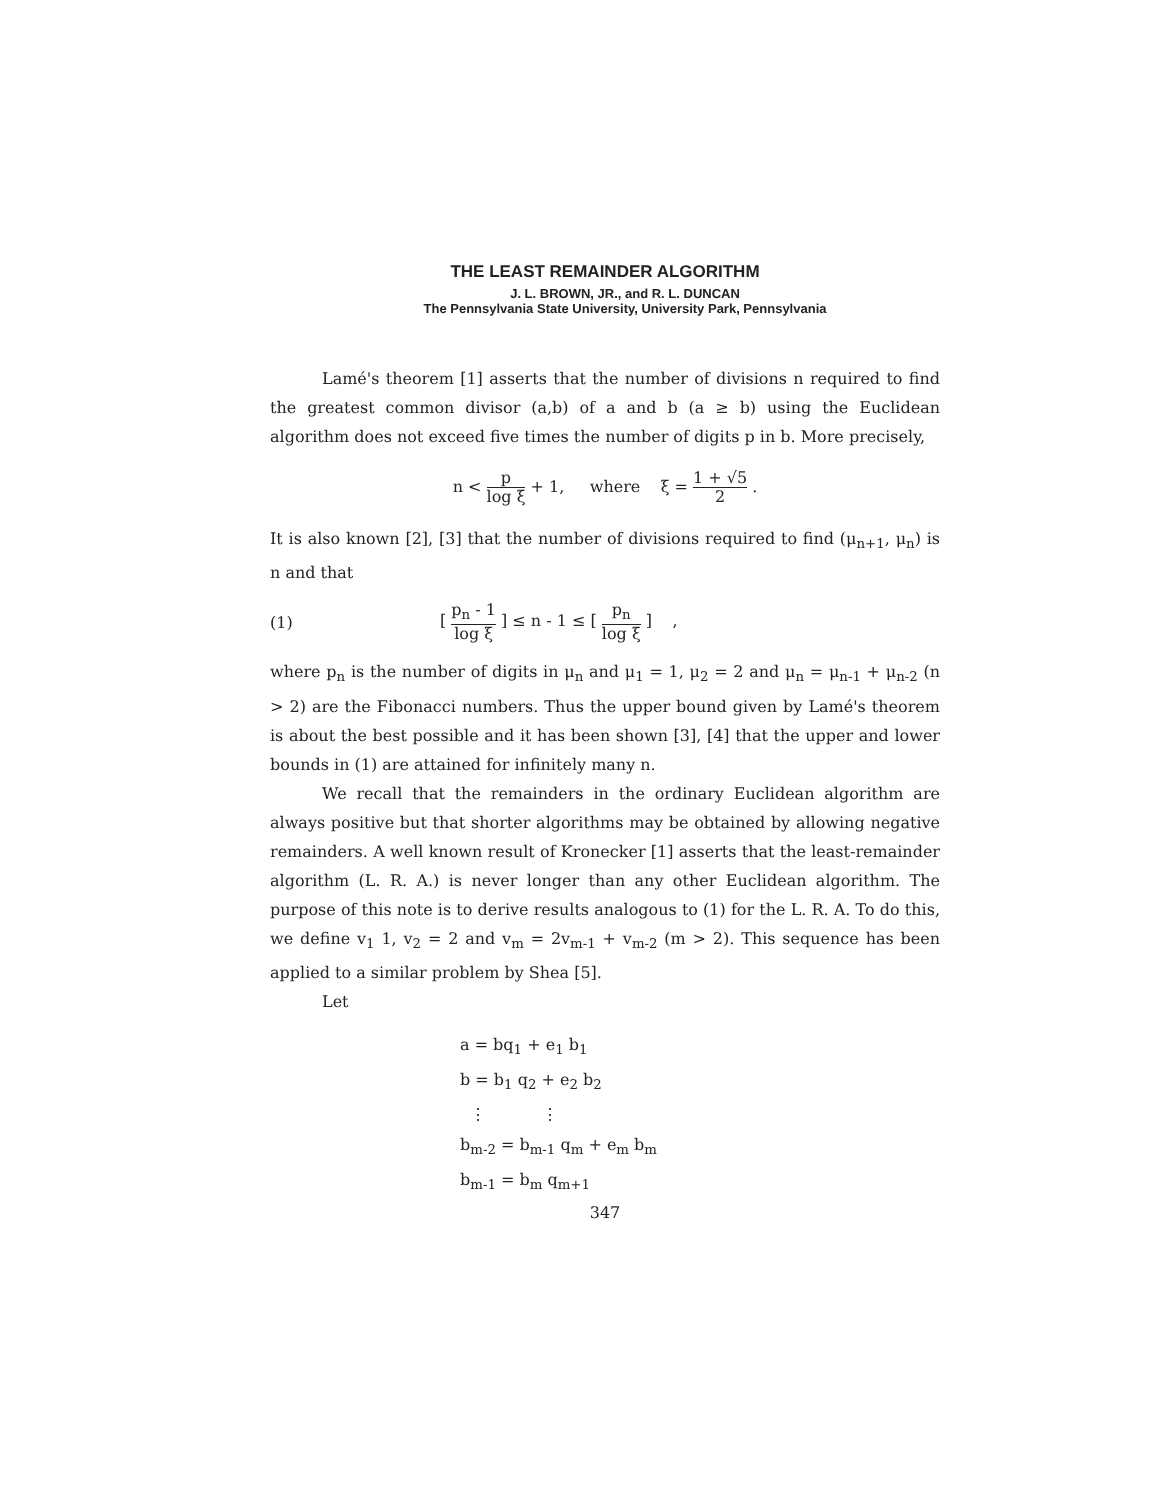THE LEAST REMAINDER ALGORITHM
J. L. BROWN, JR., and R. L. DUNCAN
The Pennsylvania State University, University Park, Pennsylvania
Lamé's theorem [1] asserts that the number of divisions n required to find the greatest common divisor (a,b) of a and b (a ≥ b) using the Euclidean algorithm does not exceed five times the number of digits p in b. More precisely,
n < p log ξ + 1, where ξ = 1 + √5 2 .
It is also known [2], [3] that the number of divisions required to find (μ<sub>n+1</sub>, μ<sub>n</sub>) is n and that
(1) [ p<sub>n</sub> - 1 log ξ ] ≤ n - 1 ≤ [ p<sub>n</sub> log ξ ] ,
where p<sub>n</sub> is the number of digits in μ<sub>n</sub> and μ<sub>1</sub> = 1, μ<sub>2</sub> = 2 and μ<sub>n</sub> = μ<sub>n-1</sub> + μ<sub>n-2</sub> (n > 2) are the Fibonacci numbers. Thus the upper bound given by Lamé's theorem is about the best possible and it has been shown [3], [4] that the upper and lower bounds in (1) are attained for infinitely many n.
We recall that the remainders in the ordinary Euclidean algorithm are always positive but that shorter algorithms may be obtained by allowing negative remainders. A well known result of Kronecker [1] asserts that the least-remainder algorithm (L. R. A.) is never longer than any other Euclidean algorithm. The purpose of this note is to derive results analogous to (1) for the L. R. A. To do this, we define v<sub>1</sub> 1, v<sub>2</sub> = 2 and v<sub>m</sub> = 2v<sub>m-1</sub> + v<sub>m-2</sub> (m > 2). This sequence has been applied to a similar problem by Shea [5].
Let
a = bq<sub>1</sub> + e<sub>1</sub> b<sub>1</sub>
b = b<sub>1</sub> q<sub>2</sub> + e<sub>2</sub> b<sub>2</sub>
⋮ ⋮
b<sub>m-2</sub> = b<sub>m-1</sub> q<sub>m</sub> + e<sub>m</sub> b<sub>m</sub>
b<sub>m-1</sub> = b<sub>m</sub> q<sub>m+1</sub>
347